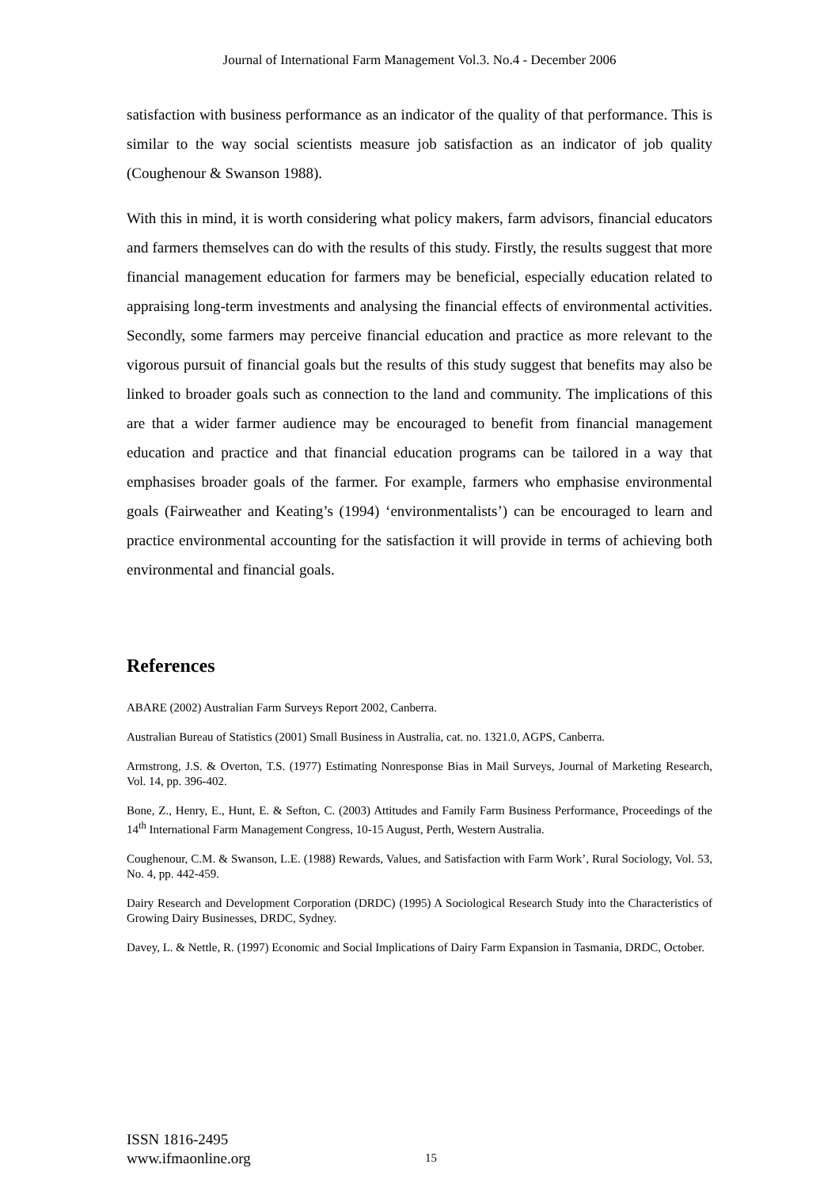Journal of International Farm Management Vol.3. No.4 - December 2006
satisfaction with business performance as an indicator of the quality of that performance. This is similar to the way social scientists measure job satisfaction as an indicator of job quality (Coughenour & Swanson 1988).
With this in mind, it is worth considering what policy makers, farm advisors, financial educators and farmers themselves can do with the results of this study. Firstly, the results suggest that more financial management education for farmers may be beneficial, especially education related to appraising long-term investments and analysing the financial effects of environmental activities. Secondly, some farmers may perceive financial education and practice as more relevant to the vigorous pursuit of financial goals but the results of this study suggest that benefits may also be linked to broader goals such as connection to the land and community. The implications of this are that a wider farmer audience may be encouraged to benefit from financial management education and practice and that financial education programs can be tailored in a way that emphasises broader goals of the farmer. For example, farmers who emphasise environmental goals (Fairweather and Keating’s (1994) ‘environmentalists’) can be encouraged to learn and practice environmental accounting for the satisfaction it will provide in terms of achieving both environmental and financial goals.
References
ABARE (2002) Australian Farm Surveys Report 2002, Canberra.
Australian Bureau of Statistics (2001) Small Business in Australia, cat. no. 1321.0, AGPS, Canberra.
Armstrong, J.S. & Overton, T.S. (1977) Estimating Nonresponse Bias in Mail Surveys, Journal of Marketing Research, Vol. 14, pp. 396-402.
Bone, Z., Henry, E., Hunt, E. & Sefton, C. (2003) Attitudes and Family Farm Business Performance, Proceedings of the 14<sup>th</sup> International Farm Management Congress, 10-15 August, Perth, Western Australia.
Coughenour, C.M. & Swanson, L.E. (1988) Rewards, Values, and Satisfaction with Farm Work’, Rural Sociology, Vol. 53, No. 4, pp. 442-459.
Dairy Research and Development Corporation (DRDC) (1995) A Sociological Research Study into the Characteristics of Growing Dairy Businesses, DRDC, Sydney.
Davey, L. & Nettle, R. (1997) Economic and Social Implications of Dairy Farm Expansion in Tasmania, DRDC, October.
ISSN 1816-2495
www.ifmaonline.org
15